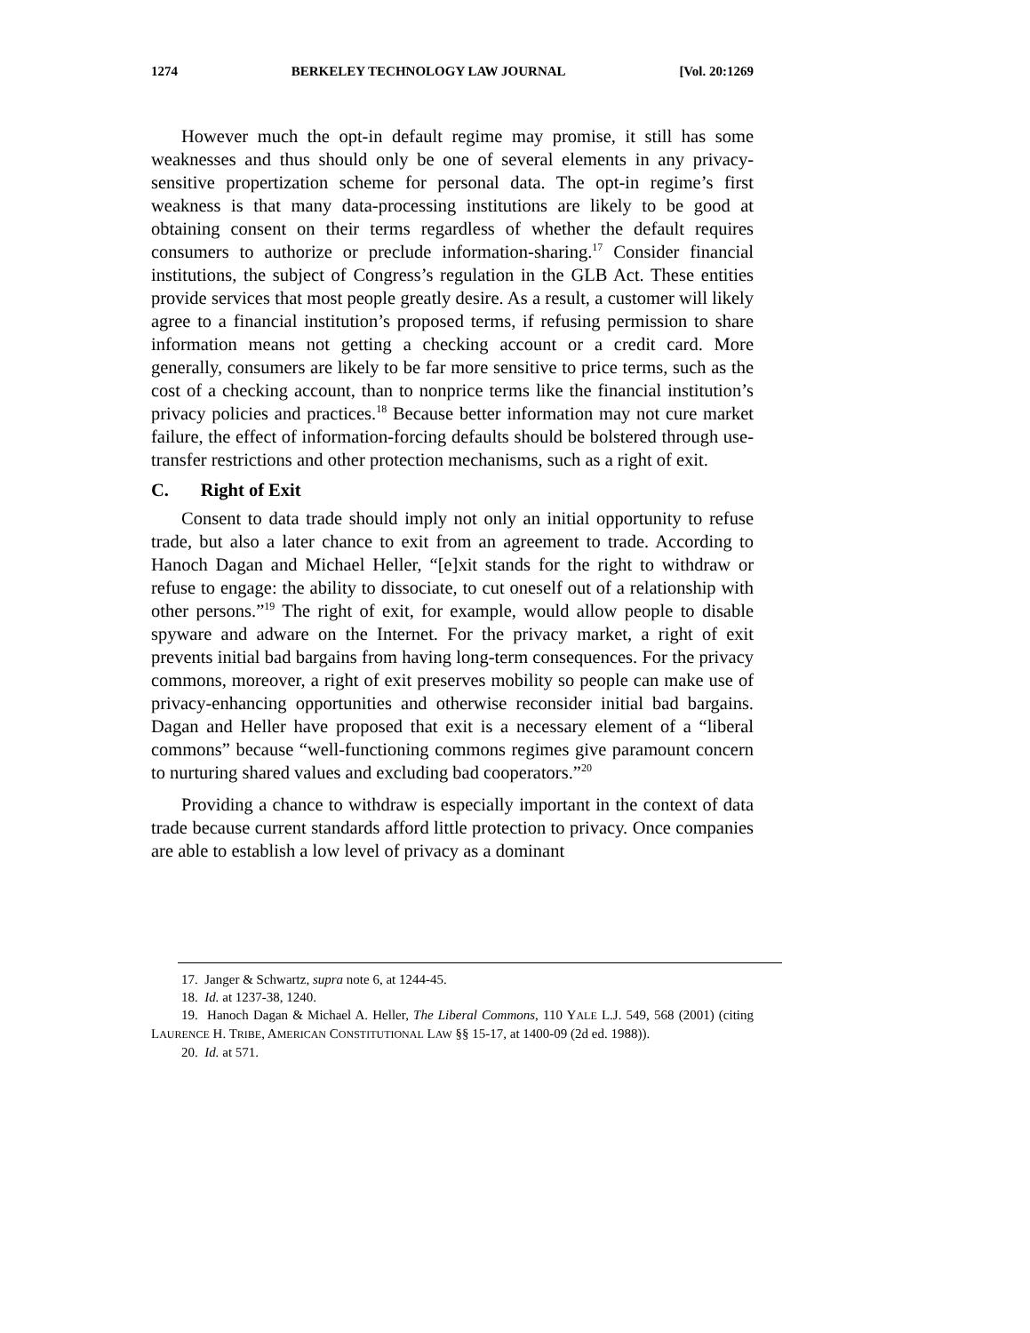1274 BERKELEY TECHNOLOGY LAW JOURNAL [Vol. 20:1269
However much the opt-in default regime may promise, it still has some weaknesses and thus should only be one of several elements in any privacy-sensitive propertization scheme for personal data. The opt-in regime’s first weakness is that many data-processing institutions are likely to be good at obtaining consent on their terms regardless of whether the default requires consumers to authorize or preclude information-sharing.<sup>17</sup> Consider financial institutions, the subject of Congress’s regulation in the GLB Act. These entities provide services that most people greatly desire. As a result, a customer will likely agree to a financial institution’s proposed terms, if refusing permission to share information means not getting a checking account or a credit card. More generally, consumers are likely to be far more sensitive to price terms, such as the cost of a checking account, than to nonprice terms like the financial institution’s privacy policies and practices.<sup>18</sup> Because better information may not cure market failure, the effect of information-forcing defaults should be bolstered through use-transfer restrictions and other protection mechanisms, such as a right of exit.
C. Right of Exit
Consent to data trade should imply not only an initial opportunity to refuse trade, but also a later chance to exit from an agreement to trade. According to Hanoch Dagan and Michael Heller, “[e]xit stands for the right to withdraw or refuse to engage: the ability to dissociate, to cut oneself out of a relationship with other persons.”<sup>19</sup> The right of exit, for example, would allow people to disable spyware and adware on the Internet. For the privacy market, a right of exit prevents initial bad bargains from having long-term consequences. For the privacy commons, moreover, a right of exit preserves mobility so people can make use of privacy-enhancing opportunities and otherwise reconsider initial bad bargains. Dagan and Heller have proposed that exit is a necessary element of a “liberal commons” because “well-functioning commons regimes give paramount concern to nurturing shared values and excluding bad cooperators.”<sup>20</sup>
Providing a chance to withdraw is especially important in the context of data trade because current standards afford little protection to privacy. Once companies are able to establish a low level of privacy as a dominant
17. Janger & Schwartz, supra note 6, at 1244-45.
18. Id. at 1237-38, 1240.
19. Hanoch Dagan & Michael A. Heller, The Liberal Commons, 110 YALE L.J. 549, 568 (2001) (citing LAURENCE H. TRIBE, AMERICAN CONSTITUTIONAL LAW §§ 15-17, at 1400-09 (2d ed. 1988)).
20. Id. at 571.